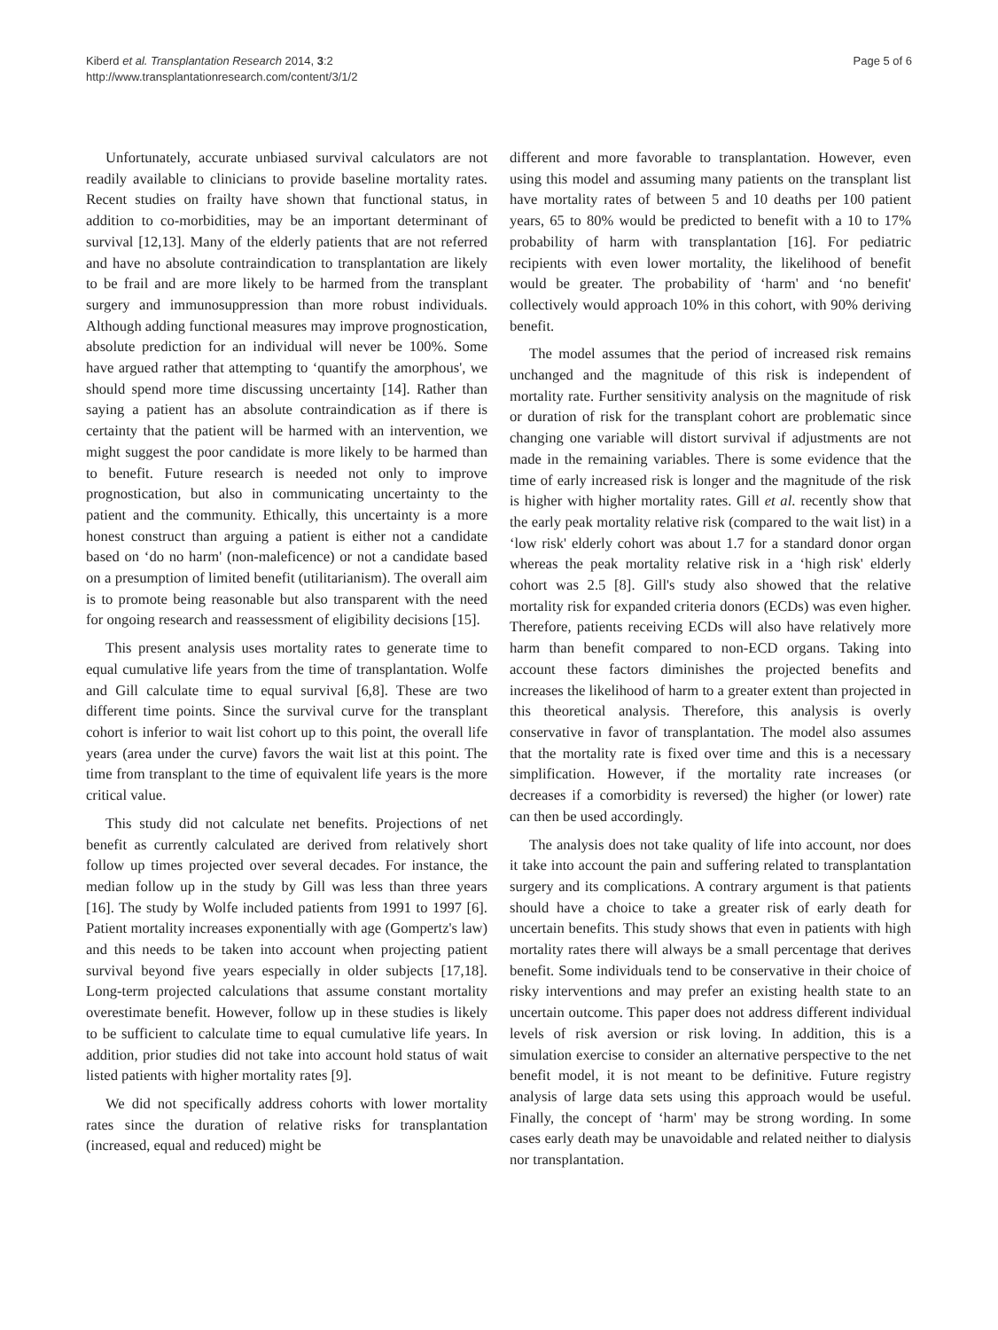Kiberd et al. Transplantation Research 2014, 3:2
http://www.transplantationresearch.com/content/3/1/2
Page 5 of 6
Unfortunately, accurate unbiased survival calculators are not readily available to clinicians to provide baseline mortality rates. Recent studies on frailty have shown that functional status, in addition to co-morbidities, may be an important determinant of survival [12,13]. Many of the elderly patients that are not referred and have no absolute contraindication to transplantation are likely to be frail and are more likely to be harmed from the transplant surgery and immunosuppression than more robust individuals. Although adding functional measures may improve prognostication, absolute prediction for an individual will never be 100%. Some have argued rather that attempting to ‘quantify the amorphous', we should spend more time discussing uncertainty [14]. Rather than saying a patient has an absolute contraindication as if there is certainty that the patient will be harmed with an intervention, we might suggest the poor candidate is more likely to be harmed than to benefit. Future research is needed not only to improve prognostication, but also in communicating uncertainty to the patient and the community. Ethically, this uncertainty is a more honest construct than arguing a patient is either not a candidate based on ‘do no harm' (non-maleficence) or not a candidate based on a presumption of limited benefit (utilitarianism). The overall aim is to promote being reasonable but also transparent with the need for ongoing research and reassessment of eligibility decisions [15].
This present analysis uses mortality rates to generate time to equal cumulative life years from the time of transplantation. Wolfe and Gill calculate time to equal survival [6,8]. These are two different time points. Since the survival curve for the transplant cohort is inferior to wait list cohort up to this point, the overall life years (area under the curve) favors the wait list at this point. The time from transplant to the time of equivalent life years is the more critical value.
This study did not calculate net benefits. Projections of net benefit as currently calculated are derived from relatively short follow up times projected over several decades. For instance, the median follow up in the study by Gill was less than three years [16]. The study by Wolfe included patients from 1991 to 1997 [6]. Patient mortality increases exponentially with age (Gompertz's law) and this needs to be taken into account when projecting patient survival beyond five years especially in older subjects [17,18]. Long-term projected calculations that assume constant mortality overestimate benefit. However, follow up in these studies is likely to be sufficient to calculate time to equal cumulative life years. In addition, prior studies did not take into account hold status of wait listed patients with higher mortality rates [9].
We did not specifically address cohorts with lower mortality rates since the duration of relative risks for transplantation (increased, equal and reduced) might be
different and more favorable to transplantation. However, even using this model and assuming many patients on the transplant list have mortality rates of between 5 and 10 deaths per 100 patient years, 65 to 80% would be predicted to benefit with a 10 to 17% probability of harm with transplantation [16]. For pediatric recipients with even lower mortality, the likelihood of benefit would be greater. The probability of ‘harm' and ‘no benefit' collectively would approach 10% in this cohort, with 90% deriving benefit.
The model assumes that the period of increased risk remains unchanged and the magnitude of this risk is independent of mortality rate. Further sensitivity analysis on the magnitude of risk or duration of risk for the transplant cohort are problematic since changing one variable will distort survival if adjustments are not made in the remaining variables. There is some evidence that the time of early increased risk is longer and the magnitude of the risk is higher with higher mortality rates. Gill et al. recently show that the early peak mortality relative risk (compared to the wait list) in a ‘low risk' elderly cohort was about 1.7 for a standard donor organ whereas the peak mortality relative risk in a ‘high risk' elderly cohort was 2.5 [8]. Gill's study also showed that the relative mortality risk for expanded criteria donors (ECDs) was even higher. Therefore, patients receiving ECDs will also have relatively more harm than benefit compared to non-ECD organs. Taking into account these factors diminishes the projected benefits and increases the likelihood of harm to a greater extent than projected in this theoretical analysis. Therefore, this analysis is overly conservative in favor of transplantation. The model also assumes that the mortality rate is fixed over time and this is a necessary simplification. However, if the mortality rate increases (or decreases if a comorbidity is reversed) the higher (or lower) rate can then be used accordingly.
The analysis does not take quality of life into account, nor does it take into account the pain and suffering related to transplantation surgery and its complications. A contrary argument is that patients should have a choice to take a greater risk of early death for uncertain benefits. This study shows that even in patients with high mortality rates there will always be a small percentage that derives benefit. Some individuals tend to be conservative in their choice of risky interventions and may prefer an existing health state to an uncertain outcome. This paper does not address different individual levels of risk aversion or risk loving. In addition, this is a simulation exercise to consider an alternative perspective to the net benefit model, it is not meant to be definitive. Future registry analysis of large data sets using this approach would be useful. Finally, the concept of ‘harm' may be strong wording. In some cases early death may be unavoidable and related neither to dialysis nor transplantation.